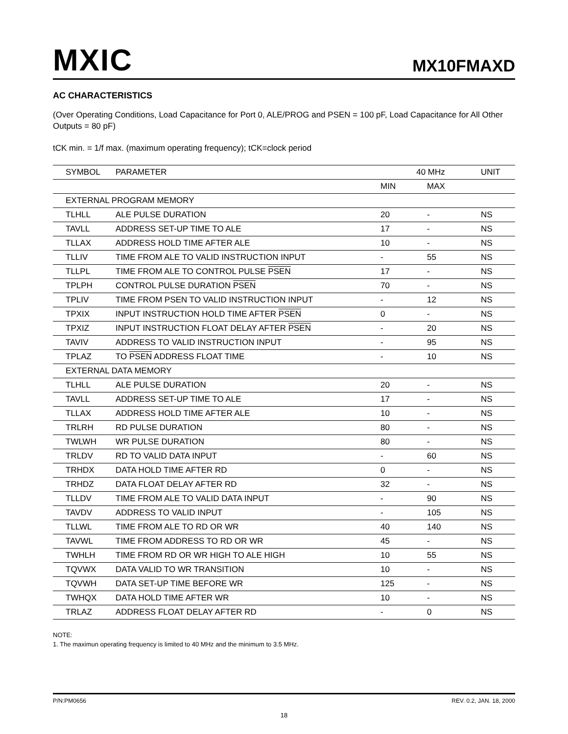MXIC
MX10FMAXD
AC CHARACTERISTICS
(Over Operating Conditions, Load Capacitance for Port 0, ALE/PROG and PSEN = 100 pF, Load Capacitance for All Other Outputs = 80 pF)
tCK min. = 1/f max. (maximum operating frequency); tCK=clock period
| SYMBOL | PARAMETER | 40 MHz | | UNIT |
| --- | --- | --- | --- | --- |
| | | MIN | MAX | |
| EXTERNAL PROGRAM MEMORY | | | | |
| TLHLL | ALE PULSE DURATION | 20 | - | NS |
| TAVLL | ADDRESS SET-UP TIME TO ALE | 17 | - | NS |
| TLLAX | ADDRESS HOLD TIME AFTER ALE | 10 | - | NS |
| TLLIV | TIME FROM ALE TO VALID INSTRUCTION INPUT | - | 55 | NS |
| TLLPL | TIME FROM ALE TO CONTROL PULSE PSEN | 17 | - | NS |
| TPLPH | CONTROL PULSE DURATION PSEN | 70 | - | NS |
| TPLIV | TIME FROM PSEN TO VALID INSTRUCTION INPUT | - | 12 | NS |
| TPXIX | INPUT INSTRUCTION HOLD TIME AFTER PSEN | 0 | - | NS |
| TPXIZ | INPUT INSTRUCTION FLOAT DELAY AFTER PSEN | - | 20 | NS |
| TAVIV | ADDRESS TO VALID INSTRUCTION INPUT | - | 95 | NS |
| TPLAZ | TO PSEN ADDRESS FLOAT TIME | - | 10 | NS |
| EXTERNAL DATA MEMORY | | | | |
| TLHLL | ALE PULSE DURATION | 20 | - | NS |
| TAVLL | ADDRESS SET-UP TIME TO ALE | 17 | - | NS |
| TLLAX | ADDRESS HOLD TIME AFTER ALE | 10 | - | NS |
| TRLRH | RD PULSE DURATION | 80 | - | NS |
| TWLWH | WR PULSE DURATION | 80 | - | NS |
| TRLDV | RD TO VALID DATA INPUT | - | 60 | NS |
| TRHDX | DATA HOLD TIME AFTER RD | 0 | - | NS |
| TRHDZ | DATA FLOAT DELAY AFTER RD | 32 | - | NS |
| TLLDV | TIME FROM ALE TO VALID DATA INPUT | - | 90 | NS |
| TAVDV | ADDRESS TO VALID INPUT | - | 105 | NS |
| TLLWL | TIME FROM ALE TO RD OR WR | 40 | 140 | NS |
| TAVWL | TIME FROM ADDRESS TO RD OR WR | 45 | - | NS |
| TWHLH | TIME FROM RD OR WR HIGH TO ALE HIGH | 10 | 55 | NS |
| TQVWX | DATA VALID TO WR TRANSITION | 10 | - | NS |
| TQVWH | DATA SET-UP TIME BEFORE WR | 125 | - | NS |
| TWHQX | DATA HOLD TIME AFTER WR | 10 | - | NS |
| TRLAZ | ADDRESS FLOAT DELAY AFTER RD | - | 0 | NS |
NOTE:
1. The maximun operating frequency is limited to 40 MHz and the minimum to 3.5 MHz.
P/N:PM0656 REV. 0.2, JAN. 18, 2000
18